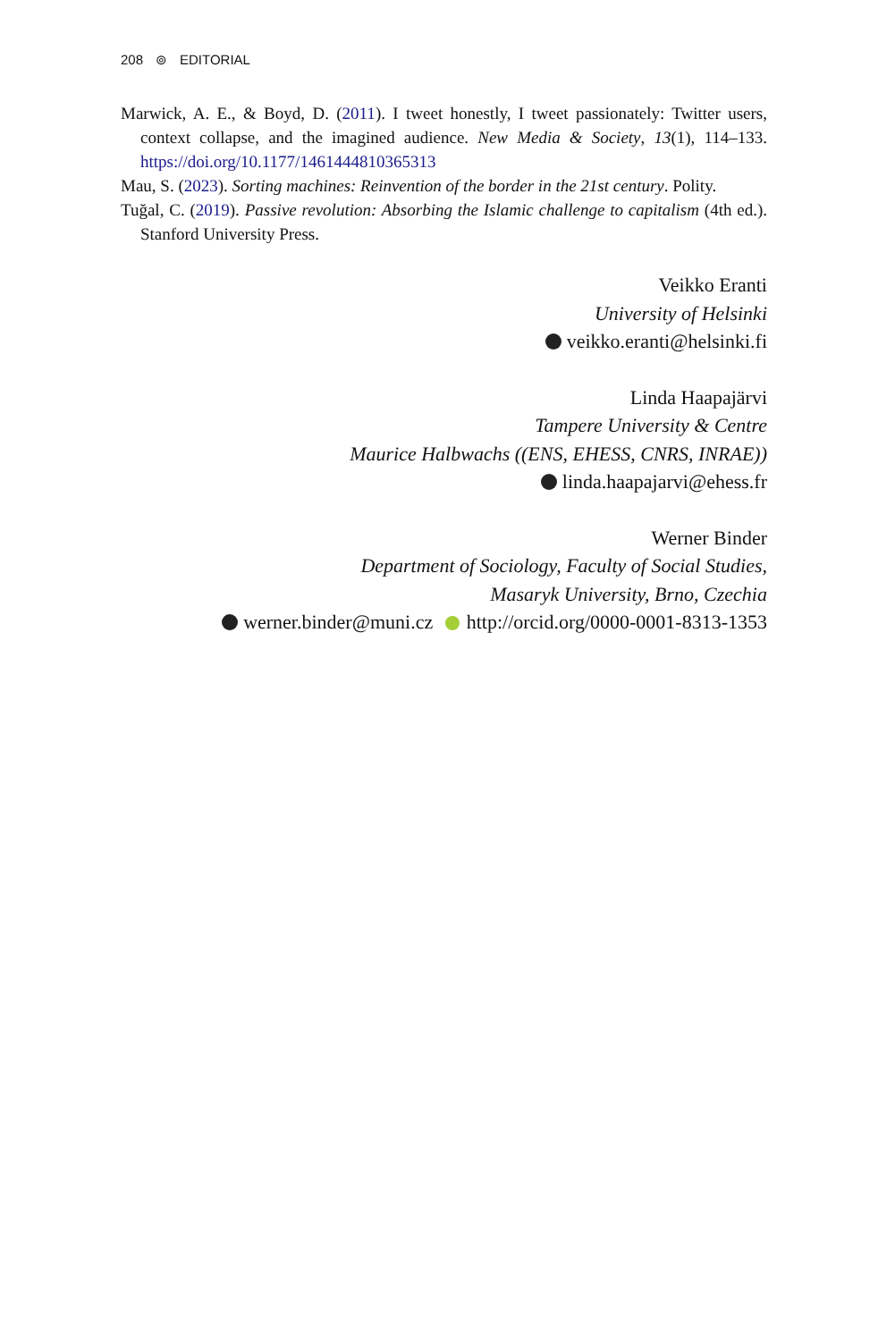208 ⊚ EDITORIAL
Marwick, A. E., & Boyd, D. (2011). I tweet honestly, I tweet passionately: Twitter users, context collapse, and the imagined audience. New Media & Society, 13(1), 114–133. https://doi.org/10.1177/1461444810365313
Mau, S. (2023). Sorting machines: Reinvention of the border in the 21st century. Polity.
Tuğal, C. (2019). Passive revolution: Absorbing the Islamic challenge to capitalism (4th ed.). Stanford University Press.
Veikko Eranti
University of Helsinki
veikko.eranti@helsinki.fi
Linda Haapajärvi
Tampere University & Centre
Maurice Halbwachs ((ENS, EHESS, CNRS, INRAE))
linda.haapajarvi@ehess.fr
Werner Binder
Department of Sociology, Faculty of Social Studies,
Masaryk University, Brno, Czechia
werner.binder@muni.cz http://orcid.org/0000-0001-8313-1353